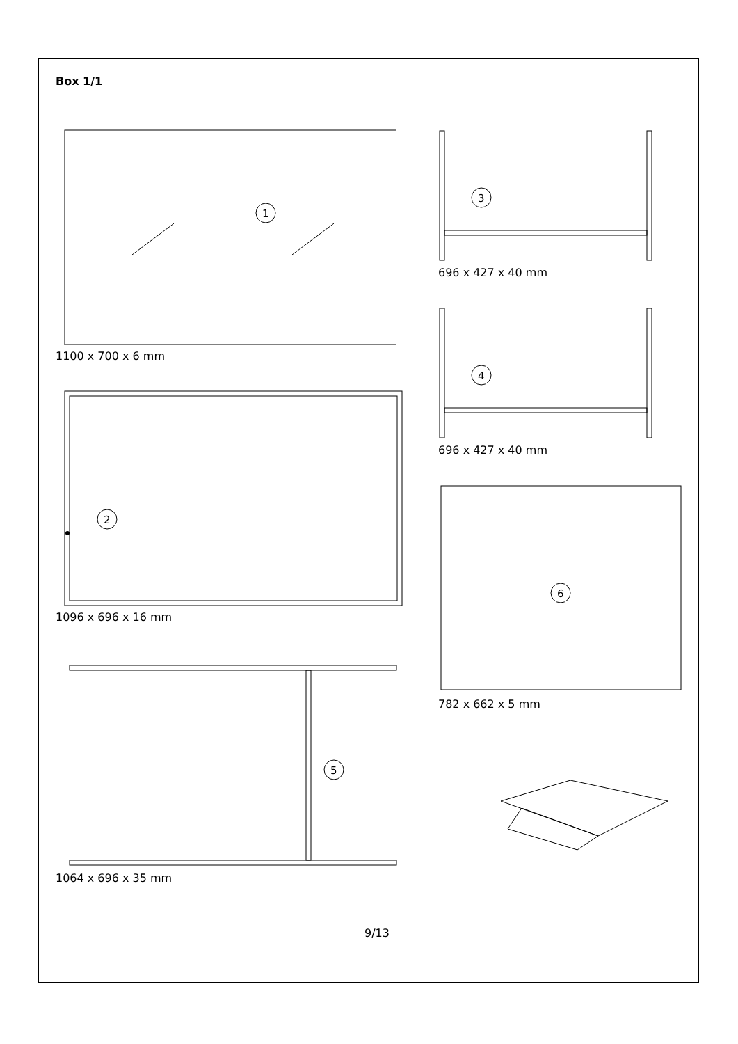Box 1/1
1
1100 x 700 x 6 mm
2
1096 x 696 x 16 mm
5
1064 x 696 x 35 mm
3
696 x 427 x 40 mm
4
696 x 427 x 40 mm
6
782 x 662 x 5 mm
9/13